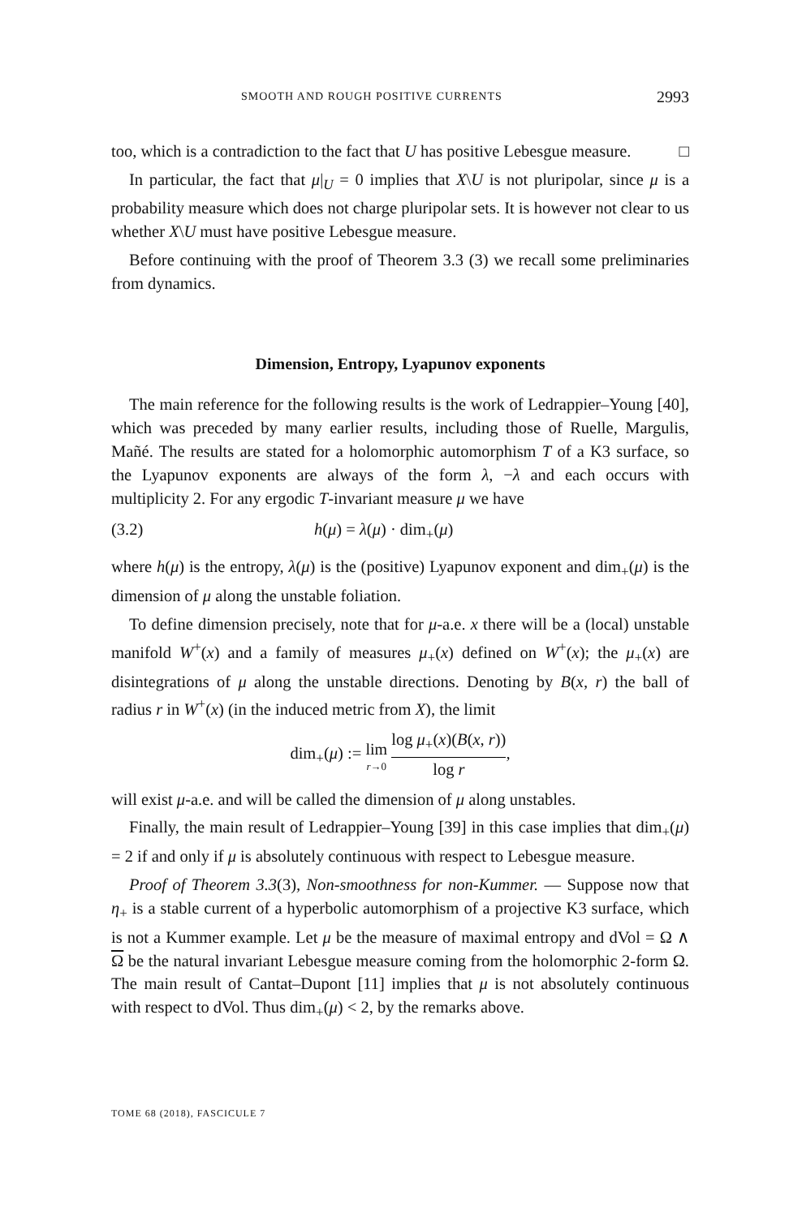SMOOTH AND ROUGH POSITIVE CURRENTS 2993
too, which is a contradiction to the fact that U has positive Lebesgue measure. □
In particular, the fact that μ|<sub>U</sub> = 0 implies that X\U is not pluripolar, since μ is a probability measure which does not charge pluripolar sets. It is however not clear to us whether X\U must have positive Lebesgue measure.
Before continuing with the proof of Theorem 3.3 (3) we recall some preliminaries from dynamics.
Dimension, Entropy, Lyapunov exponents
The main reference for the following results is the work of Ledrappier–Young [40], which was preceded by many earlier results, including those of Ruelle, Margulis, Mañé. The results are stated for a holomorphic automorphism T of a K3 surface, so the Lyapunov exponents are always of the form λ, −λ and each occurs with multiplicity 2. For any ergodic T-invariant measure μ we have
(3.2) h(μ) = λ(μ) · dim<sub>+</sub>(μ)
where h(μ) is the entropy, λ(μ) is the (positive) Lyapunov exponent and dim<sub>+</sub>(μ) is the dimension of μ along the unstable foliation.
To define dimension precisely, note that for μ-a.e. x there will be a (local) unstable manifold W<sup>+</sup>(x) and a family of measures μ<sub>+</sub>(x) defined on W<sup>+</sup>(x); the μ<sub>+</sub>(x) are disintegrations of μ along the unstable directions. Denoting by B(x, r) the ball of radius r in W<sup>+</sup>(x) (in the induced metric from X), the limit
dim<sub>+</sub>(μ) := lim r→0 log μ<sub>+</sub>(x)(B(x, r)) log r,
will exist μ-a.e. and will be called the dimension of μ along unstables.
Finally, the main result of Ledrappier–Young [39] in this case implies that dim<sub>+</sub>(μ) = 2 if and only if μ is absolutely continuous with respect to Lebesgue measure.
Proof of Theorem 3.3(3), Non-smoothness for non-Kummer. — Suppose now that η<sub>+</sub> is a stable current of a hyperbolic automorphism of a projective K3 surface, which is not a Kummer example. Let μ be the measure of maximal entropy and dVol = Ω ∧ Ω be the natural invariant Lebesgue measure coming from the holomorphic 2-form Ω. The main result of Cantat–Dupont [11] implies that μ is not absolutely continuous with respect to dVol. Thus dim<sub>+</sub>(μ) < 2, by the remarks above.
TOME 68 (2018), FASCICULE 7